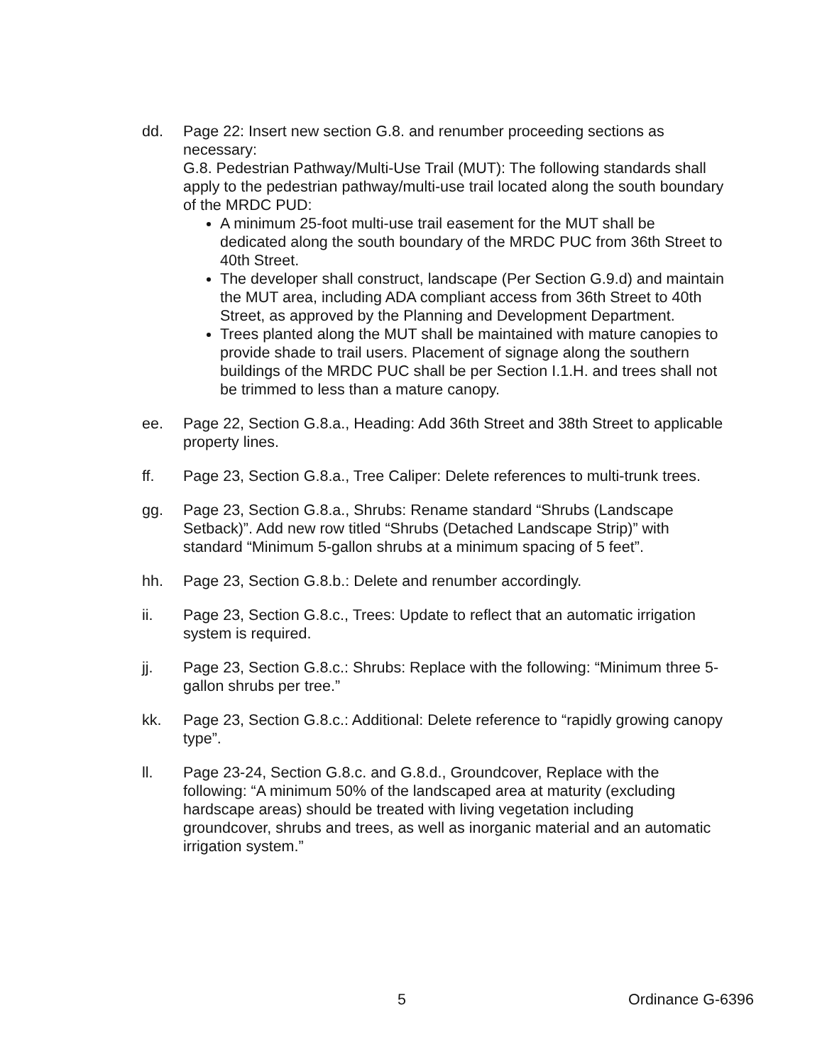dd. Page 22: Insert new section G.8. and renumber proceeding sections as necessary:
G.8. Pedestrian Pathway/Multi-Use Trail (MUT): The following standards shall apply to the pedestrian pathway/multi-use trail located along the south boundary of the MRDC PUD:
A minimum 25-foot multi-use trail easement for the MUT shall be dedicated along the south boundary of the MRDC PUC from 36th Street to 40th Street.
The developer shall construct, landscape (Per Section G.9.d) and maintain the MUT area, including ADA compliant access from 36th Street to 40th Street, as approved by the Planning and Development Department.
Trees planted along the MUT shall be maintained with mature canopies to provide shade to trail users. Placement of signage along the southern buildings of the MRDC PUC shall be per Section I.1.H. and trees shall not be trimmed to less than a mature canopy.
ee. Page 22, Section G.8.a., Heading: Add 36th Street and 38th Street to applicable property lines.
ff. Page 23, Section G.8.a., Tree Caliper: Delete references to multi-trunk trees.
gg. Page 23, Section G.8.a., Shrubs: Rename standard “Shrubs (Landscape Setback)”. Add new row titled “Shrubs (Detached Landscape Strip)” with standard “Minimum 5-gallon shrubs at a minimum spacing of 5 feet”.
hh. Page 23, Section G.8.b.: Delete and renumber accordingly.
ii. Page 23, Section G.8.c., Trees: Update to reflect that an automatic irrigation system is required.
jj. Page 23, Section G.8.c.: Shrubs: Replace with the following: “Minimum three 5-gallon shrubs per tree.”
kk. Page 23, Section G.8.c.: Additional: Delete reference to “rapidly growing canopy type”.
ll. Page 23-24, Section G.8.c. and G.8.d., Groundcover, Replace with the following: “A minimum 50% of the landscaped area at maturity (excluding hardscape areas) should be treated with living vegetation including groundcover, shrubs and trees, as well as inorganic material and an automatic irrigation system.”
5 Ordinance G-6396